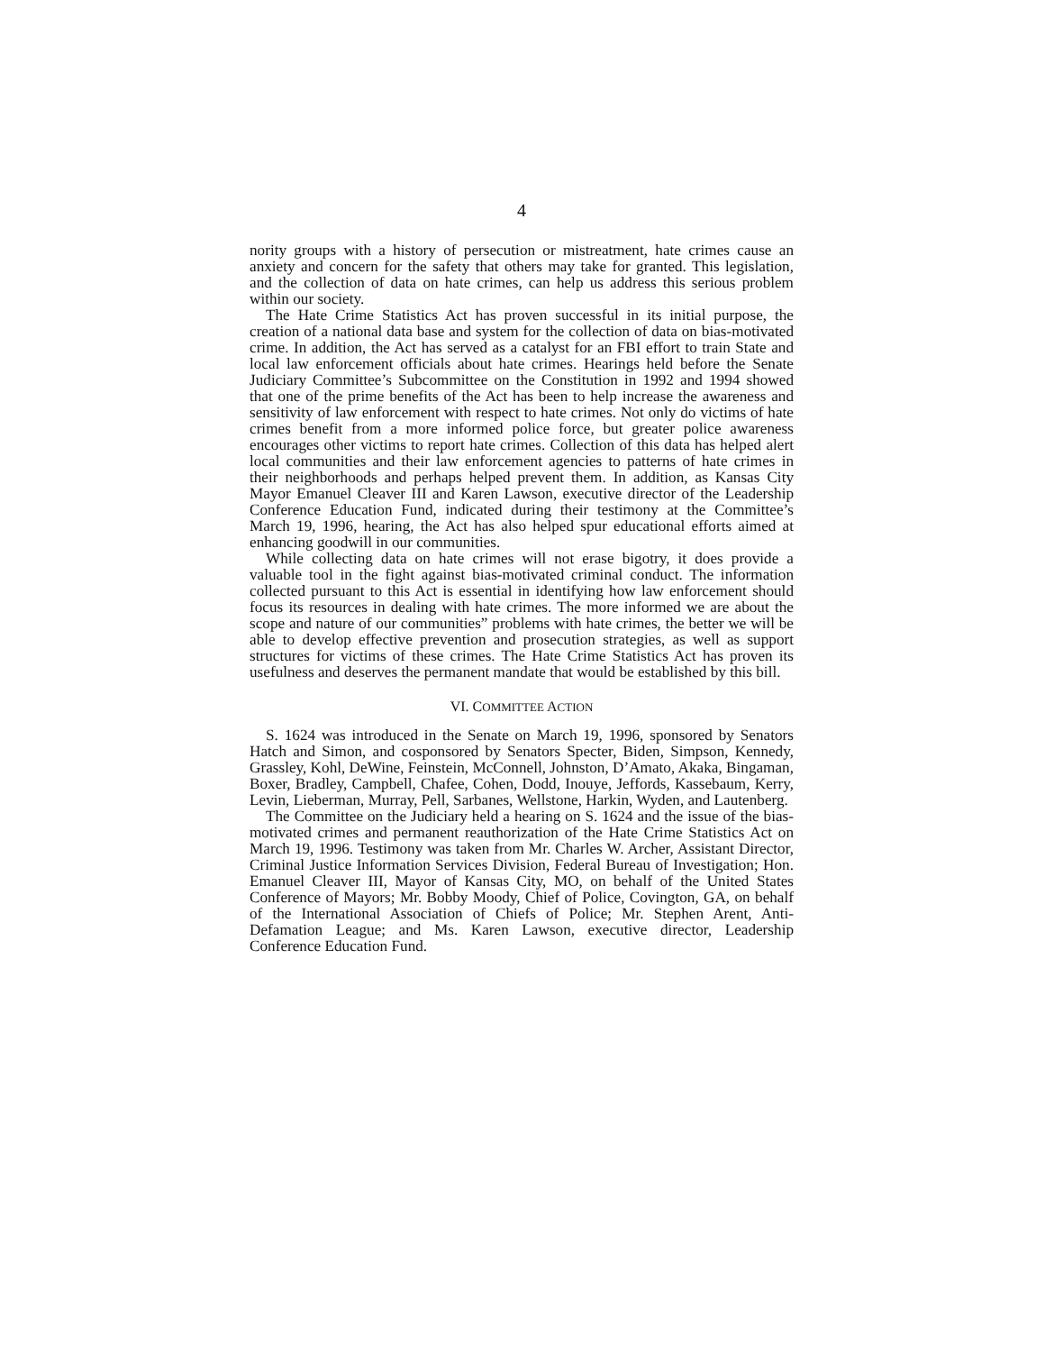4
nority groups with a history of persecution or mistreatment, hate crimes cause an anxiety and concern for the safety that others may take for granted. This legislation, and the collection of data on hate crimes, can help us address this serious problem within our society.
The Hate Crime Statistics Act has proven successful in its initial purpose, the creation of a national data base and system for the collection of data on bias-motivated crime. In addition, the Act has served as a catalyst for an FBI effort to train State and local law enforcement officials about hate crimes. Hearings held before the Senate Judiciary Committee’s Subcommittee on the Constitution in 1992 and 1994 showed that one of the prime benefits of the Act has been to help increase the awareness and sensitivity of law enforcement with respect to hate crimes. Not only do victims of hate crimes benefit from a more informed police force, but greater police awareness encourages other victims to report hate crimes. Collection of this data has helped alert local communities and their law enforcement agencies to patterns of hate crimes in their neighborhoods and perhaps helped prevent them. In addition, as Kansas City Mayor Emanuel Cleaver III and Karen Lawson, executive director of the Leadership Conference Education Fund, indicated during their testimony at the Committee’s March 19, 1996, hearing, the Act has also helped spur educational efforts aimed at enhancing goodwill in our communities.
While collecting data on hate crimes will not erase bigotry, it does provide a valuable tool in the fight against bias-motivated criminal conduct. The information collected pursuant to this Act is essential in identifying how law enforcement should focus its resources in dealing with hate crimes. The more informed we are about the scope and nature of our communities” problems with hate crimes, the better we will be able to develop effective prevention and prosecution strategies, as well as support structures for victims of these crimes. The Hate Crime Statistics Act has proven its usefulness and deserves the permanent mandate that would be established by this bill.
VI. COMMITTEE ACTION
S. 1624 was introduced in the Senate on March 19, 1996, sponsored by Senators Hatch and Simon, and cosponsored by Senators Specter, Biden, Simpson, Kennedy, Grassley, Kohl, DeWine, Feinstein, McConnell, Johnston, D’Amato, Akaka, Bingaman, Boxer, Bradley, Campbell, Chafee, Cohen, Dodd, Inouye, Jeffords, Kassebaum, Kerry, Levin, Lieberman, Murray, Pell, Sarbanes, Wellstone, Harkin, Wyden, and Lautenberg.
The Committee on the Judiciary held a hearing on S. 1624 and the issue of the bias-motivated crimes and permanent reauthorization of the Hate Crime Statistics Act on March 19, 1996. Testimony was taken from Mr. Charles W. Archer, Assistant Director, Criminal Justice Information Services Division, Federal Bureau of Investigation; Hon. Emanuel Cleaver III, Mayor of Kansas City, MO, on behalf of the United States Conference of Mayors; Mr. Bobby Moody, Chief of Police, Covington, GA, on behalf of the International Association of Chiefs of Police; Mr. Stephen Arent, Anti-Defamation League; and Ms. Karen Lawson, executive director, Leadership Conference Education Fund.